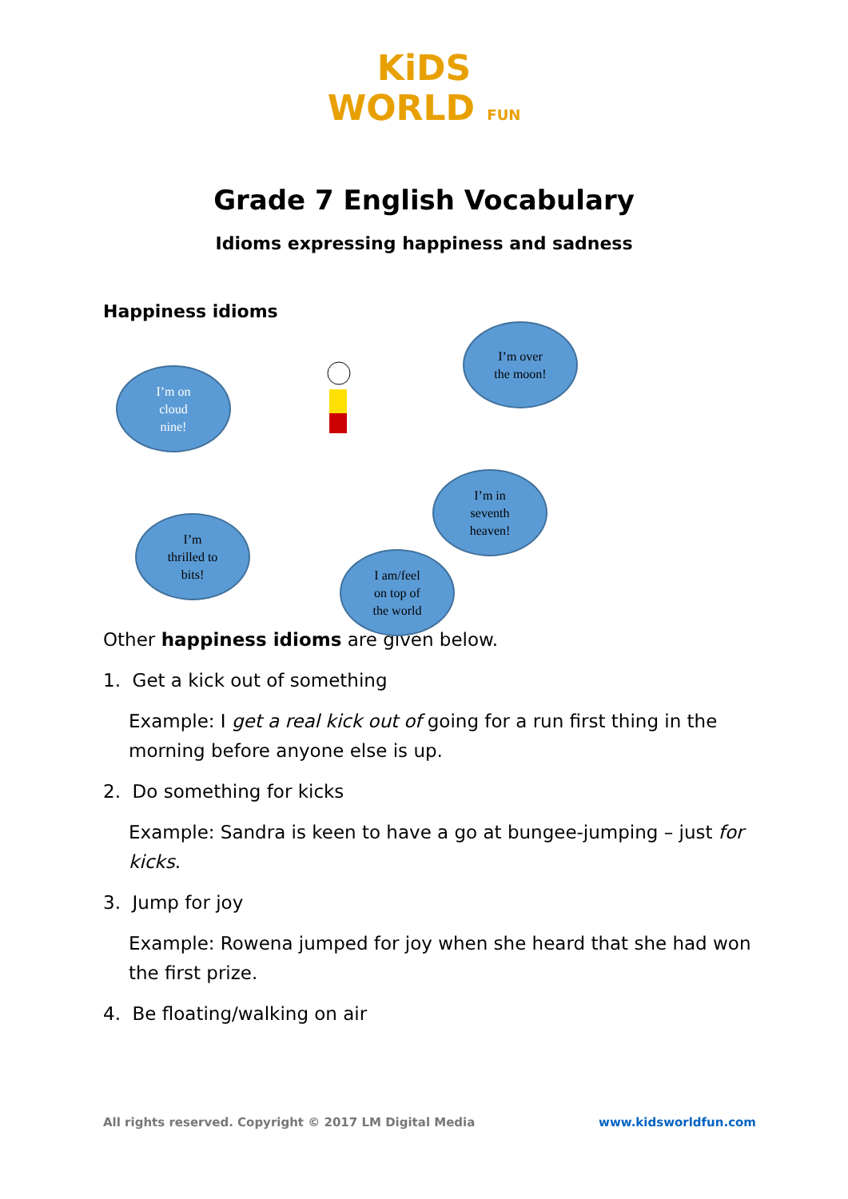KiDS
WORLD FUN
Grade 7 English Vocabulary
Idioms expressing happiness and sadness
Happiness idioms
I’m on
cloud
nine!
I’m over
the moon!
I’m
thrilled to
bits!
I’m in
seventh
heaven!
I am/feel
on top of
the world
Other happiness idioms are given below.
1. Get a kick out of something
Example: I get a real kick out of going for a run first thing in the morning before anyone else is up.
2. Do something for kicks
Example: Sandra is keen to have a go at bungee-jumping – just for kicks.
3. Jump for joy
Example: Rowena jumped for joy when she heard that she had won the first prize.
4. Be floating/walking on air
All rights reserved. Copyright © 2017 LM Digital Media www.kidsworldfun.com